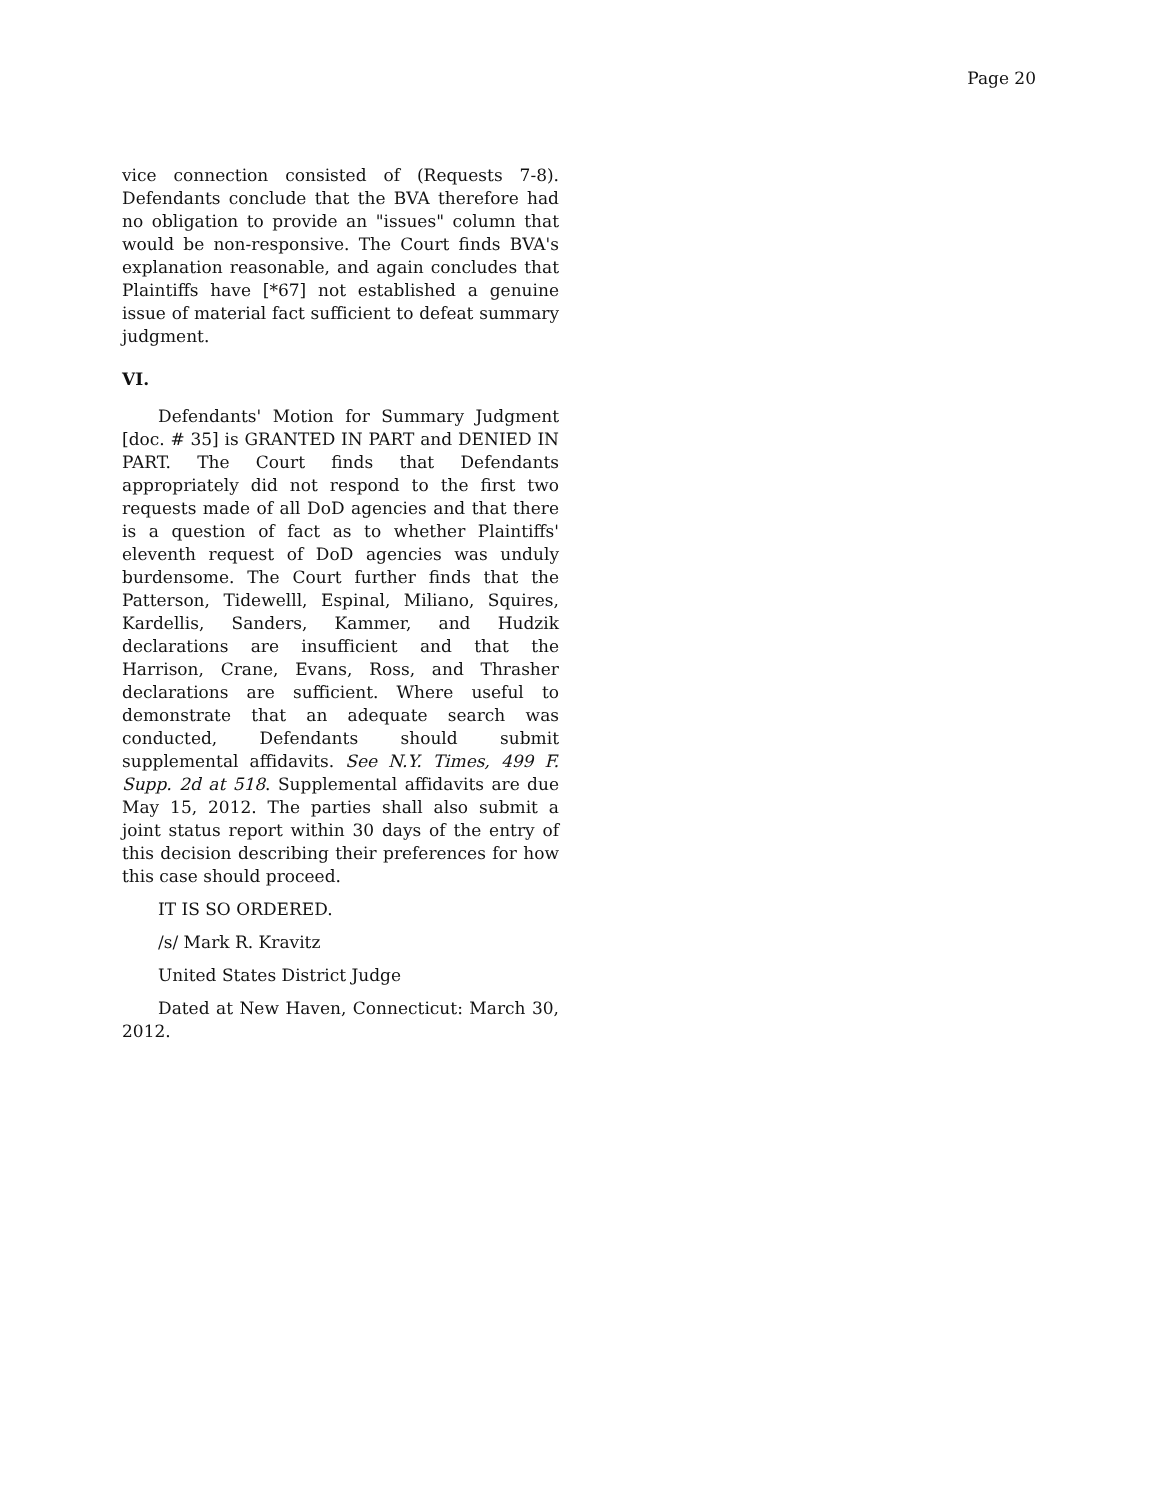Page 20
vice connection consisted of (Requests 7-8). Defendants conclude that the BVA therefore had no obligation to provide an "issues" column that would be non-responsive. The Court finds BVA's explanation reasonable, and again concludes that Plaintiffs have [*67] not established a genuine issue of material fact sufficient to defeat summary judgment.
VI.
Defendants' Motion for Summary Judgment [doc. # 35] is GRANTED IN PART and DENIED IN PART. The Court finds that Defendants appropriately did not respond to the first two requests made of all DoD agencies and that there is a question of fact as to whether Plaintiffs' eleventh request of DoD agencies was unduly burdensome. The Court further finds that the Patterson, Tidewelll, Espinal, Miliano, Squires, Kardellis, Sanders, Kammer, and Hudzik declarations are insufficient and that the Harrison, Crane, Evans, Ross, and Thrasher declarations are sufficient. Where useful to demonstrate that an adequate search was conducted, Defendants should submit supplemental affidavits. See N.Y. Times, 499 F. Supp. 2d at 518. Supplemental affidavits are due May 15, 2012. The parties shall also submit a joint status report within 30 days of the entry of this decision describing their preferences for how this case should proceed.
IT IS SO ORDERED.
/s/ Mark R. Kravitz
United States District Judge
Dated at New Haven, Connecticut: March 30, 2012.